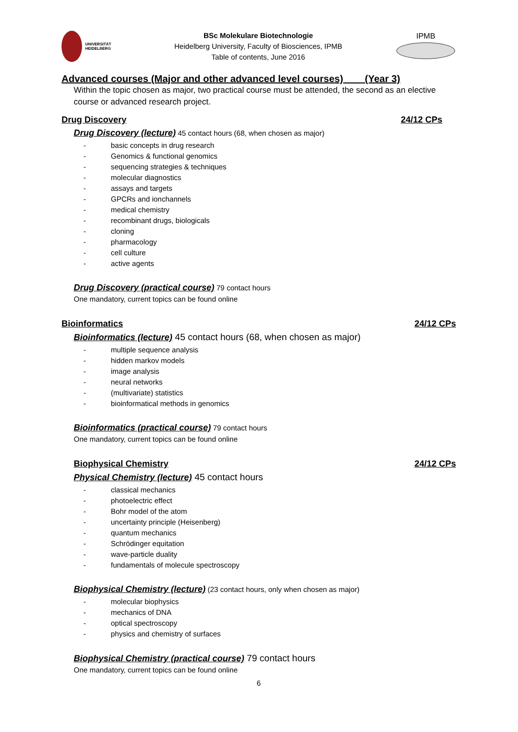UNIVERSITÄT HEIDELBERG
BSc Molekulare Biotechnologie
Heidelberg University, Faculty of Biosciences, IPMB
Table of contents, June 2016
IPMB
Advanced courses (Major and other advanced level courses) (Year 3)
Within the topic chosen as major, two practical course must be attended, the second as an elective course or advanced research project.
Drug Discovery 24/12 CPs
Drug Discovery (lecture) 45 contact hours (68, when chosen as major)
basic concepts in drug research
Genomics & functional genomics
sequencing strategies & techniques
molecular diagnostics
assays and targets
GPCRs and ionchannels
medical chemistry
recombinant drugs, biologicals
cloning
pharmacology
cell culture
active agents
Drug Discovery (practical course) 79 contact hours
One mandatory, current topics can be found online
Bioinformatics 24/12 CPs
Bioinformatics (lecture) 45 contact hours (68, when chosen as major)
multiple sequence analysis
hidden markov models
image analysis
neural networks
(multivariate) statistics
bioinformatical methods in genomics
Bioinformatics (practical course) 79 contact hours
One mandatory, current topics can be found online
Biophysical Chemistry 24/12 CPs
Physical Chemistry (lecture) 45 contact hours
classical mechanics
photoelectric effect
Bohr model of the atom
uncertainty principle (Heisenberg)
quantum mechanics
Schrödinger equitation
wave-particle duality
fundamentals of molecule spectroscopy
Biophysical Chemistry (lecture) (23 contact hours, only when chosen as major)
molecular biophysics
mechanics of DNA
optical spectroscopy
physics and chemistry of surfaces
Biophysical Chemistry (practical course) 79 contact hours
One mandatory, current topics can be found online
6